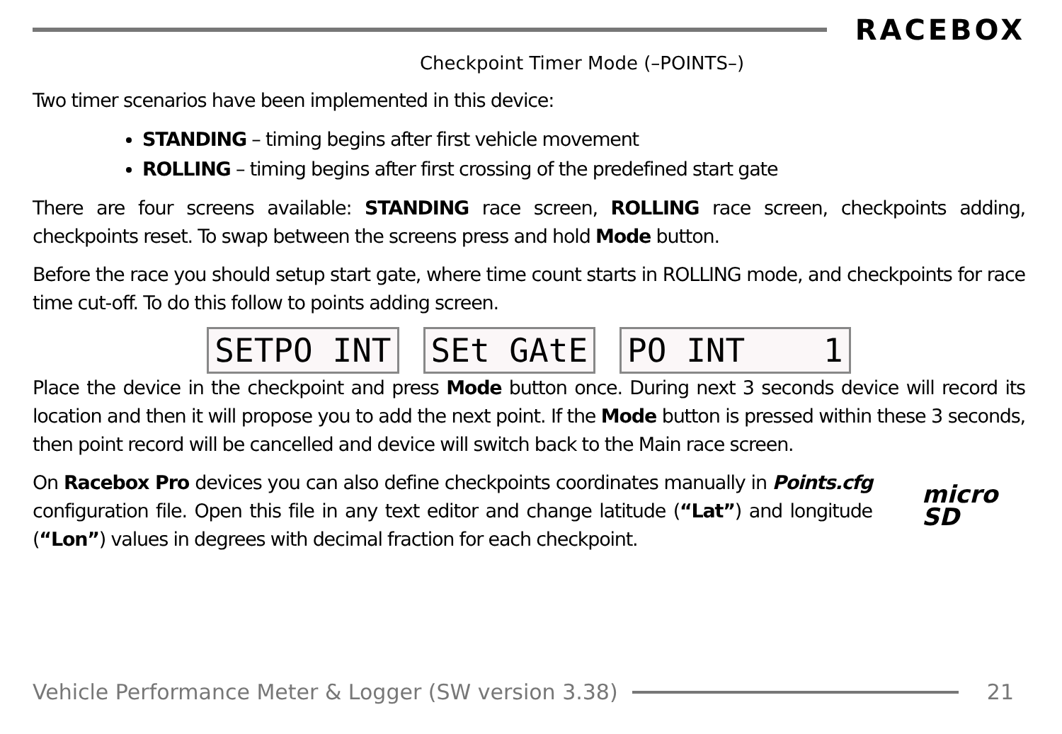RACEBOX
Checkpoint Timer Mode (–POINTS–)
Two timer scenarios have been implemented in this device:
STANDING – timing begins after first vehicle movement
ROLLING – timing begins after first crossing of the predefined start gate
There are four screens available: STANDING race screen, ROLLING race screen, checkpoints adding, checkpoints reset. To swap between the screens press and hold Mode button.
Before the race you should setup start gate, where time count starts in ROLLING mode, and checkpoints for race time cut-off. To do this follow to points adding screen.
SETPO INT SEt GAtE PO INT 1
Place the device in the checkpoint and press Mode button once. During next 3 seconds device will record its location and then it will propose you to add the next point. If the Mode button is pressed within these 3 seconds, then point record will be cancelled and device will switch back to the Main race screen.
On Racebox Pro devices you can also define checkpoints coordinates manually in Points.cfg configuration file. Open this file in any text editor and change latitude (“Lat”) and longitude (“Lon”) values in degrees with decimal fraction for each checkpoint.
micro
SD
Vehicle Performance Meter & Logger (SW version 3.38)
21